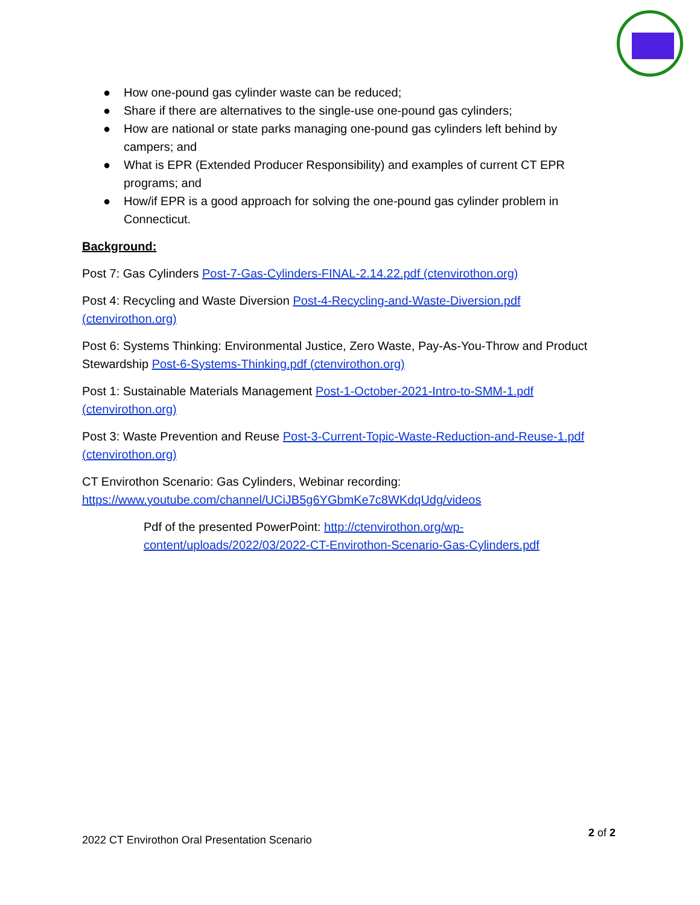● How one-pound gas cylinder waste can be reduced;
● Share if there are alternatives to the single-use one-pound gas cylinders;
● How are national or state parks managing one-pound gas cylinders left behind by campers; and
● What is EPR (Extended Producer Responsibility) and examples of current CT EPR programs; and
● How/if EPR is a good approach for solving the one-pound gas cylinder problem in Connecticut.
Background:
Post 7: Gas Cylinders Post-7-Gas-Cylinders-FINAL-2.14.22.pdf (ctenvirothon.org)
Post 4: Recycling and Waste Diversion Post-4-Recycling-and-Waste-Diversion.pdf (ctenvirothon.org)
Post 6: Systems Thinking: Environmental Justice, Zero Waste, Pay-As-You-Throw and Product Stewardship Post-6-Systems-Thinking.pdf (ctenvirothon.org)
Post 1: Sustainable Materials Management Post-1-October-2021-Intro-to-SMM-1.pdf (ctenvirothon.org)
Post 3: Waste Prevention and Reuse Post-3-Current-Topic-Waste-Reduction-and-Reuse-1.pdf (ctenvirothon.org)
CT Envirothon Scenario: Gas Cylinders, Webinar recording:
https://www.youtube.com/channel/UCiJB5g6YGbmKe7c8WKdqUdg/videos
Pdf of the presented PowerPoint: http://ctenvirothon.org/wp-content/uploads/2022/03/2022-CT-Envirothon-Scenario-Gas-Cylinders.pdf
2 of 2
2022 CT Envirothon Oral Presentation Scenario